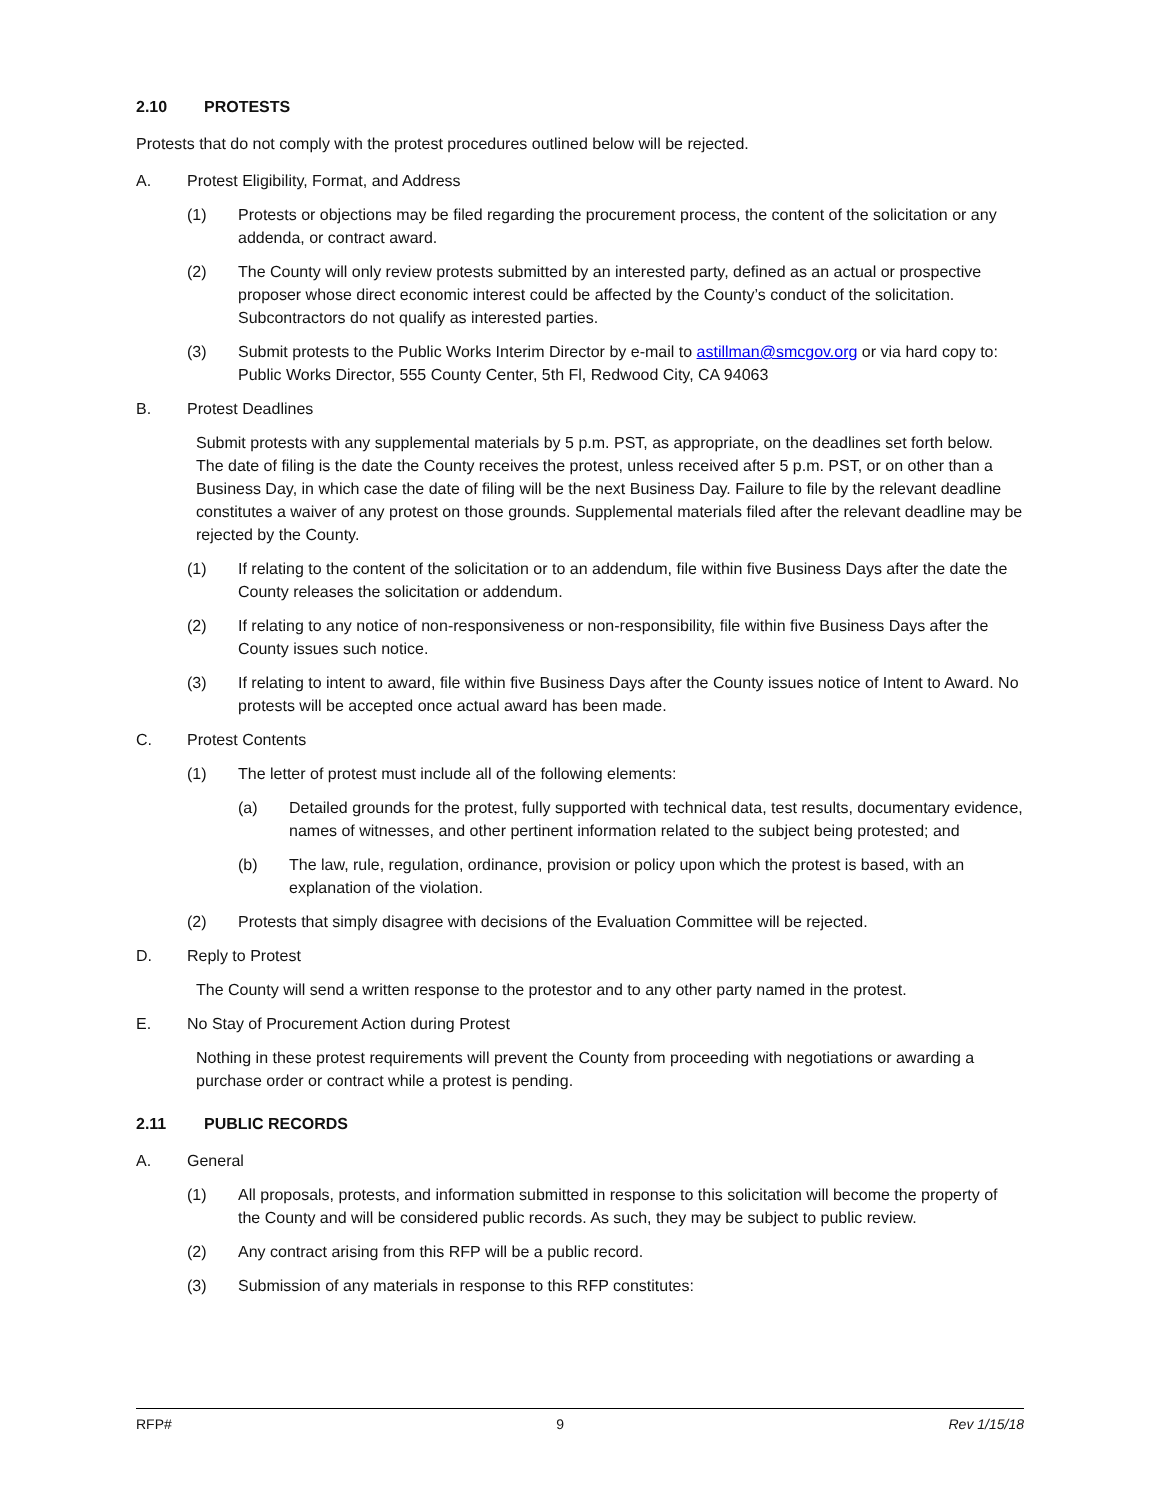2.10 PROTESTS
Protests that do not comply with the protest procedures outlined below will be rejected.
A. Protest Eligibility, Format, and Address
(1) Protests or objections may be filed regarding the procurement process, the content of the solicitation or any addenda, or contract award.
(2) The County will only review protests submitted by an interested party, defined as an actual or prospective proposer whose direct economic interest could be affected by the County’s conduct of the solicitation. Subcontractors do not qualify as interested parties.
(3) Submit protests to the Public Works Interim Director by e-mail to astillman@smcgov.org or via hard copy to: Public Works Director, 555 County Center, 5th Fl, Redwood City, CA 94063
B. Protest Deadlines
Submit protests with any supplemental materials by 5 p.m. PST, as appropriate, on the deadlines set forth below. The date of filing is the date the County receives the protest, unless received after 5 p.m. PST, or on other than a Business Day, in which case the date of filing will be the next Business Day. Failure to file by the relevant deadline constitutes a waiver of any protest on those grounds. Supplemental materials filed after the relevant deadline may be rejected by the County.
(1) If relating to the content of the solicitation or to an addendum, file within five Business Days after the date the County releases the solicitation or addendum.
(2) If relating to any notice of non-responsiveness or non-responsibility, file within five Business Days after the County issues such notice.
(3) If relating to intent to award, file within five Business Days after the County issues notice of Intent to Award. No protests will be accepted once actual award has been made.
C. Protest Contents
(1) The letter of protest must include all of the following elements:
(a) Detailed grounds for the protest, fully supported with technical data, test results, documentary evidence, names of witnesses, and other pertinent information related to the subject being protested; and
(b) The law, rule, regulation, ordinance, provision or policy upon which the protest is based, with an explanation of the violation.
(2) Protests that simply disagree with decisions of the Evaluation Committee will be rejected.
D. Reply to Protest
The County will send a written response to the protestor and to any other party named in the protest.
E. No Stay of Procurement Action during Protest
Nothing in these protest requirements will prevent the County from proceeding with negotiations or awarding a purchase order or contract while a protest is pending.
2.11 PUBLIC RECORDS
A. General
(1) All proposals, protests, and information submitted in response to this solicitation will become the property of the County and will be considered public records. As such, they may be subject to public review.
(2) Any contract arising from this RFP will be a public record.
(3) Submission of any materials in response to this RFP constitutes:
RFP# 9 Rev 1/15/18